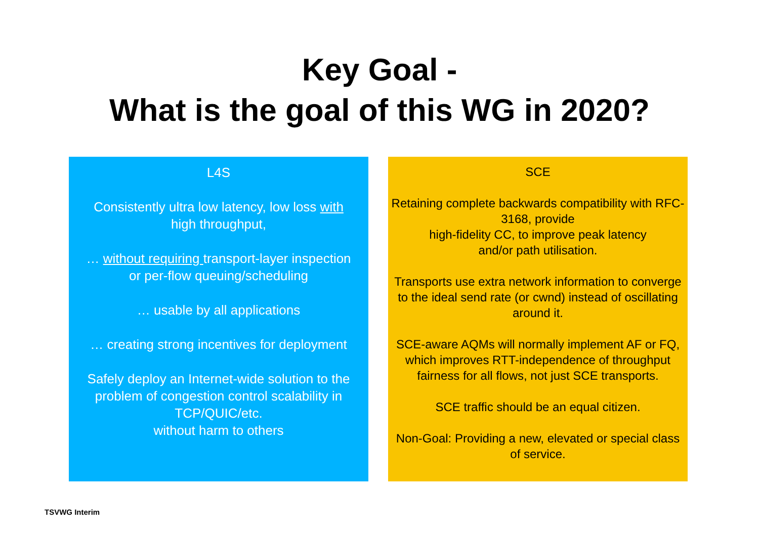Key Goal -
What is the goal of this WG in 2020?
L4S
Consistently ultra low latency, low loss with
high throughput,
… without requiring transport-layer inspection
or per-flow queuing/scheduling
… usable by all applications
… creating strong incentives for deployment
Safely deploy an Internet-wide solution to the problem of congestion control scalability in TCP/QUIC/etc.
without harm to others
SCE
Retaining complete backwards compatibility with RFC-3168, provide
high-fidelity CC, to improve peak latency
and/or path utilisation.
Transports use extra network information to converge to the ideal send rate (or cwnd) instead of oscillating around it.
SCE-aware AQMs will normally implement AF or FQ, which improves RTT-independence of throughput fairness for all flows, not just SCE transports.
SCE traffic should be an equal citizen.
Non-Goal: Providing a new, elevated or special class of service.
TSVWG Interim